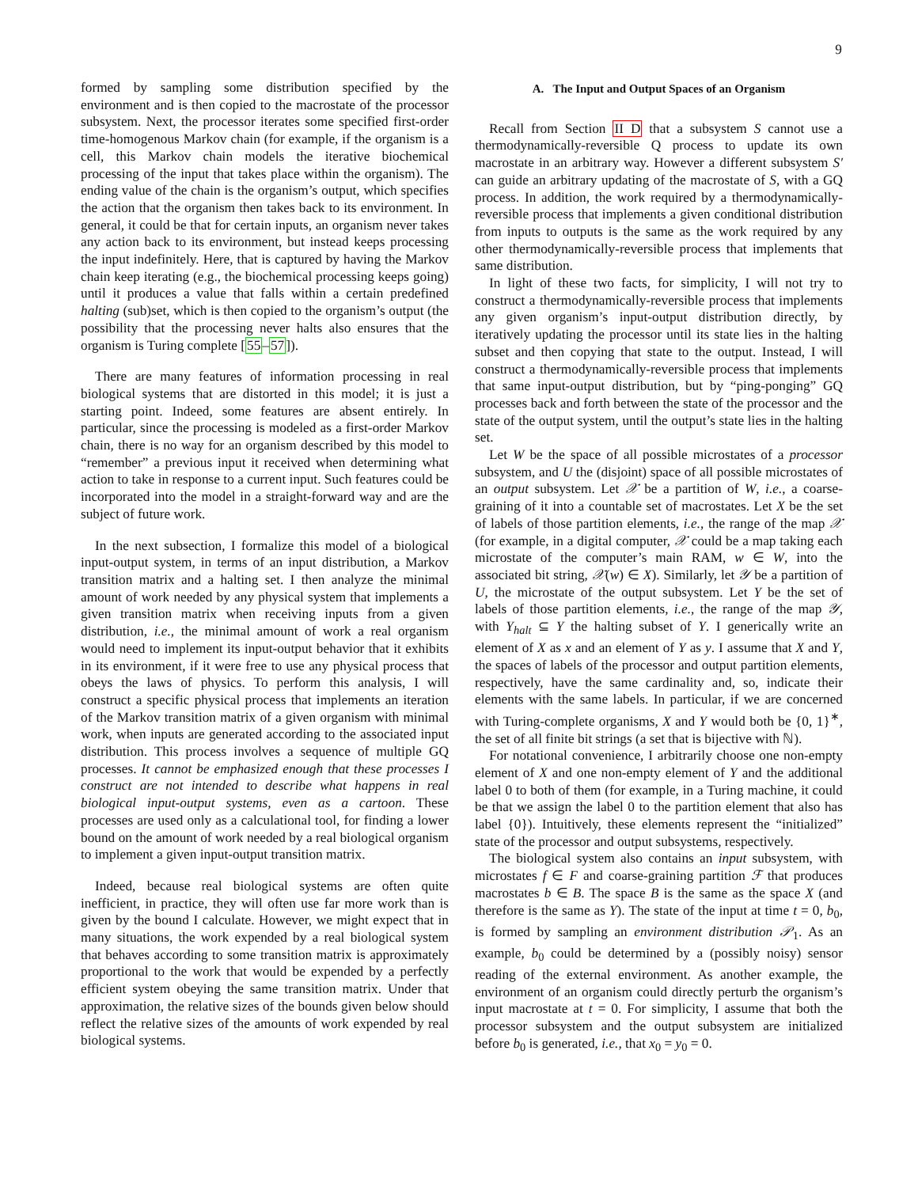9
formed by sampling some distribution specified by the environment and is then copied to the macrostate of the processor subsystem. Next, the processor iterates some specified first-order time-homogenous Markov chain (for example, if the organism is a cell, this Markov chain models the iterative biochemical processing of the input that takes place within the organism). The ending value of the chain is the organism’s output, which specifies the action that the organism then takes back to its environment. In general, it could be that for certain inputs, an organism never takes any action back to its environment, but instead keeps processing the input indefinitely. Here, that is captured by having the Markov chain keep iterating (e.g., the biochemical processing keeps going) until it produces a value that falls within a certain predefined halting (sub)set, which is then copied to the organism’s output (the possibility that the processing never halts also ensures that the organism is Turing complete [55–57]).
There are many features of information processing in real biological systems that are distorted in this model; it is just a starting point. Indeed, some features are absent entirely. In particular, since the processing is modeled as a first-order Markov chain, there is no way for an organism described by this model to “remember” a previous input it received when determining what action to take in response to a current input. Such features could be incorporated into the model in a straight-forward way and are the subject of future work.
In the next subsection, I formalize this model of a biological input-output system, in terms of an input distribution, a Markov transition matrix and a halting set. I then analyze the minimal amount of work needed by any physical system that implements a given transition matrix when receiving inputs from a given distribution, i.e., the minimal amount of work a real organism would need to implement its input-output behavior that it exhibits in its environment, if it were free to use any physical process that obeys the laws of physics. To perform this analysis, I will construct a specific physical process that implements an iteration of the Markov transition matrix of a given organism with minimal work, when inputs are generated according to the associated input distribution. This process involves a sequence of multiple GQ processes. It cannot be emphasized enough that these processes I construct are not intended to describe what happens in real biological input-output systems, even as a cartoon. These processes are used only as a calculational tool, for finding a lower bound on the amount of work needed by a real biological organism to implement a given input-output transition matrix.
Indeed, because real biological systems are often quite inefficient, in practice, they will often use far more work than is given by the bound I calculate. However, we might expect that in many situations, the work expended by a real biological system that behaves according to some transition matrix is approximately proportional to the work that would be expended by a perfectly efficient system obeying the same transition matrix. Under that approximation, the relative sizes of the bounds given below should reflect the relative sizes of the amounts of work expended by real biological systems.
A. The Input and Output Spaces of an Organism
Recall from Section II D that a subsystem S cannot use a thermodynamically-reversible Q process to update its own macrostate in an arbitrary way. However a different subsystem S′ can guide an arbitrary updating of the macrostate of S, with a GQ process. In addition, the work required by a thermodynamically-reversible process that implements a given conditional distribution from inputs to outputs is the same as the work required by any other thermodynamically-reversible process that implements that same distribution.
In light of these two facts, for simplicity, I will not try to construct a thermodynamically-reversible process that implements any given organism’s input-output distribution directly, by iteratively updating the processor until its state lies in the halting subset and then copying that state to the output. Instead, I will construct a thermodynamically-reversible process that implements that same input-output distribution, but by “ping-ponging” GQ processes back and forth between the state of the processor and the state of the output system, until the output’s state lies in the halting set.
Let W be the space of all possible microstates of a processor subsystem, and U the (disjoint) space of all possible microstates of an output subsystem. Let 𝒳 be a partition of W, i.e., a coarse-graining of it into a countable set of macrostates. Let X be the set of labels of those partition elements, i.e., the range of the map 𝒳 (for example, in a digital computer, 𝒳 could be a map taking each microstate of the computer’s main RAM, w ∈ W, into the associated bit string, 𝒳(w) ∈ X). Similarly, let 𝒴 be a partition of U, the microstate of the output subsystem. Let Y be the set of labels of those partition elements, i.e., the range of the map 𝒴, with Y<sub>halt</sub> ⊆ Y the halting subset of Y. I generically write an element of X as x and an element of Y as y. I assume that X and Y, the spaces of labels of the processor and output partition elements, respectively, have the same cardinality and, so, indicate their elements with the same labels. In particular, if we are concerned with Turing-complete organisms, X and Y would both be {0, 1}<sup>∗</sup>, the set of all finite bit strings (a set that is bijective with ℕ).
For notational convenience, I arbitrarily choose one non-empty element of X and one non-empty element of Y and the additional label 0 to both of them (for example, in a Turing machine, it could be that we assign the label 0 to the partition element that also has label {0}). Intuitively, these elements represent the “initialized” state of the processor and output subsystems, respectively.
The biological system also contains an input subsystem, with microstates f ∈ F and coarse-graining partition ℱ that produces macrostates b ∈ B. The space B is the same as the space X (and therefore is the same as Y). The state of the input at time t = 0, b<sub>0</sub>, is formed by sampling an environment distribution 𝒫<sub>1</sub>. As an example, b<sub>0</sub> could be determined by a (possibly noisy) sensor reading of the external environment. As another example, the environment of an organism could directly perturb the organism’s input macrostate at t = 0. For simplicity, I assume that both the processor subsystem and the output subsystem are initialized before b<sub>0</sub> is generated, i.e., that x<sub>0</sub> = y<sub>0</sub> = 0.